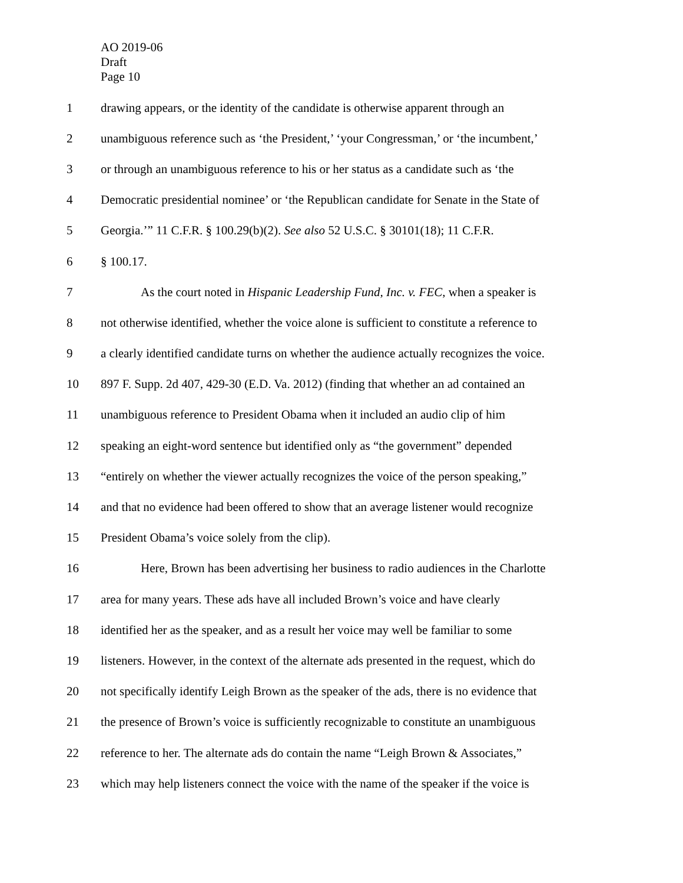AO 2019-06
Draft
Page 10
1 drawing appears, or the identity of the candidate is otherwise apparent through an
2 unambiguous reference such as ‘the President,’ ‘your Congressman,’ or ‘the incumbent,’
3 or through an unambiguous reference to his or her status as a candidate such as ‘the
4 Democratic presidential nominee’ or ‘the Republican candidate for Senate in the State of
5 Georgia.’” 11 C.F.R. § 100.29(b)(2). See also 52 U.S.C. § 30101(18); 11 C.F.R.
6 § 100.17.
7 As the court noted in Hispanic Leadership Fund, Inc. v. FEC, when a speaker is
8 not otherwise identified, whether the voice alone is sufficient to constitute a reference to
9 a clearly identified candidate turns on whether the audience actually recognizes the voice.
10 897 F. Supp. 2d 407, 429-30 (E.D. Va. 2012) (finding that whether an ad contained an
11 unambiguous reference to President Obama when it included an audio clip of him
12 speaking an eight-word sentence but identified only as “the government” depended
13 “entirely on whether the viewer actually recognizes the voice of the person speaking,”
14 and that no evidence had been offered to show that an average listener would recognize
15 President Obama’s voice solely from the clip).
16 Here, Brown has been advertising her business to radio audiences in the Charlotte
17 area for many years. These ads have all included Brown’s voice and have clearly
18 identified her as the speaker, and as a result her voice may well be familiar to some
19 listeners. However, in the context of the alternate ads presented in the request, which do
20 not specifically identify Leigh Brown as the speaker of the ads, there is no evidence that
21 the presence of Brown’s voice is sufficiently recognizable to constitute an unambiguous
22 reference to her. The alternate ads do contain the name “Leigh Brown & Associates,”
23 which may help listeners connect the voice with the name of the speaker if the voice is